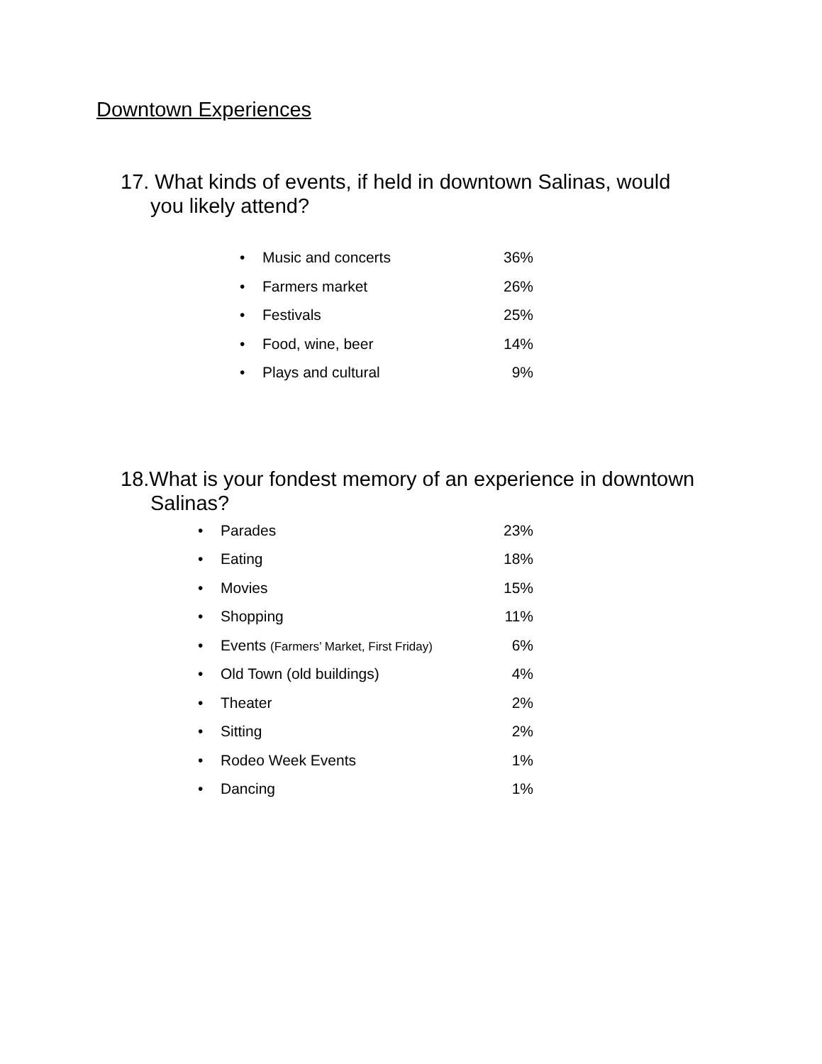Downtown Experiences
17. What kinds of events, if held in downtown Salinas, would
you likely attend?
• Music and concerts 36%
• Farmers market 26%
• Festivals 25%
• Food, wine, beer 14%
• Plays and cultural 9%
18.What is your fondest memory of an experience in downtown
Salinas?
• Parades 23%
• Eating 18%
• Movies 15%
• Shopping 11%
• Events (Farmers’ Market, First Friday) 6%
• Old Town (old buildings) 4%
• Theater 2%
• Sitting 2%
• Rodeo Week Events 1%
• Dancing 1%